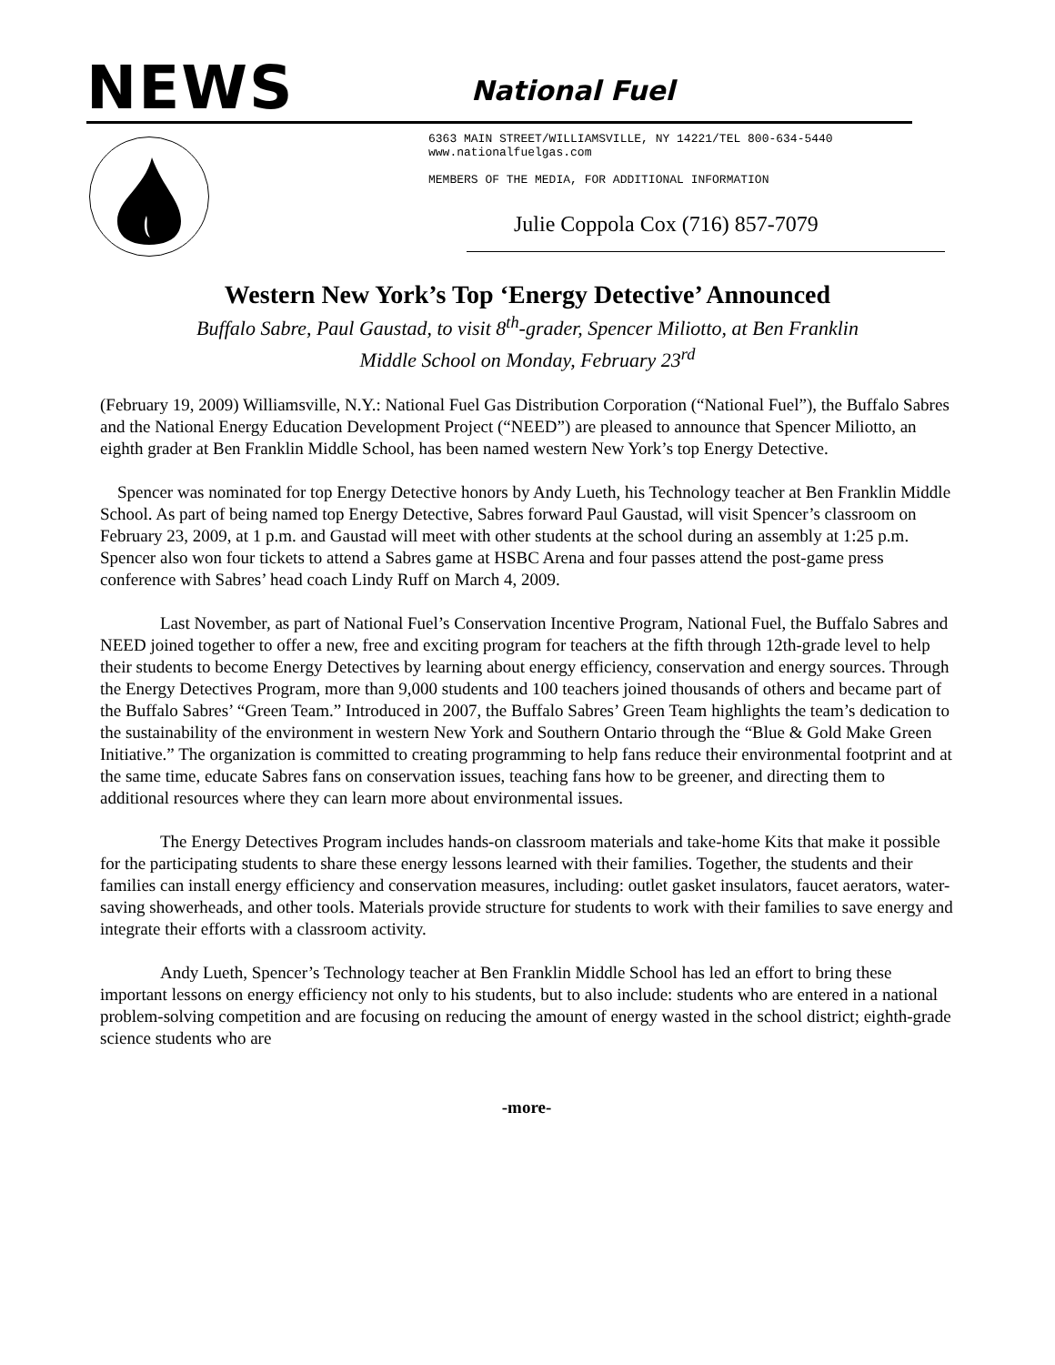NEWS National Fuel
6363 MAIN STREET/WILLIAMSVILLE, NY 14221/TEL 800-634-5440
www.nationalfuelgas.com
MEMBERS OF THE MEDIA, FOR ADDITIONAL INFORMATION
Julie Coppola Cox (716) 857-7079
Western New York’s Top ‘Energy Detective’ Announced
Buffalo Sabre, Paul Gaustad, to visit 8<sup>th</sup>-grader, Spencer Miliotto, at Ben Franklin
Middle School on Monday, February 23<sup>rd</sup>
(February 19, 2009) Williamsville, N.Y.: National Fuel Gas Distribution Corporation (“National Fuel”), the Buffalo Sabres and the National Energy Education Development Project (“NEED”) are pleased to announce that Spencer Miliotto, an eighth grader at Ben Franklin Middle School, has been named western New York’s top Energy Detective.
Spencer was nominated for top Energy Detective honors by Andy Lueth, his Technology teacher at Ben Franklin Middle School. As part of being named top Energy Detective, Sabres forward Paul Gaustad, will visit Spencer’s classroom on February 23, 2009, at 1 p.m. and Gaustad will meet with other students at the school during an assembly at 1:25 p.m. Spencer also won four tickets to attend a Sabres game at HSBC Arena and four passes attend the post-game press conference with Sabres’ head coach Lindy Ruff on March 4, 2009.
Last November, as part of National Fuel’s Conservation Incentive Program, National Fuel, the Buffalo Sabres and NEED joined together to offer a new, free and exciting program for teachers at the fifth through 12th-grade level to help their students to become Energy Detectives by learning about energy efficiency, conservation and energy sources. Through the Energy Detectives Program, more than 9,000 students and 100 teachers joined thousands of others and became part of the Buffalo Sabres’ “Green Team.” Introduced in 2007, the Buffalo Sabres’ Green Team highlights the team’s dedication to the sustainability of the environment in western New York and Southern Ontario through the “Blue & Gold Make Green Initiative.” The organization is committed to creating programming to help fans reduce their environmental footprint and at the same time, educate Sabres fans on conservation issues, teaching fans how to be greener, and directing them to additional resources where they can learn more about environmental issues.
The Energy Detectives Program includes hands-on classroom materials and take-home Kits that make it possible for the participating students to share these energy lessons learned with their families. Together, the students and their families can install energy efficiency and conservation measures, including: outlet gasket insulators, faucet aerators, water-saving showerheads, and other tools. Materials provide structure for students to work with their families to save energy and integrate their efforts with a classroom activity.
Andy Lueth, Spencer’s Technology teacher at Ben Franklin Middle School has led an effort to bring these important lessons on energy efficiency not only to his students, but to also include: students who are entered in a national problem-solving competition and are focusing on reducing the amount of energy wasted in the school district; eighth-grade science students who are
-more-